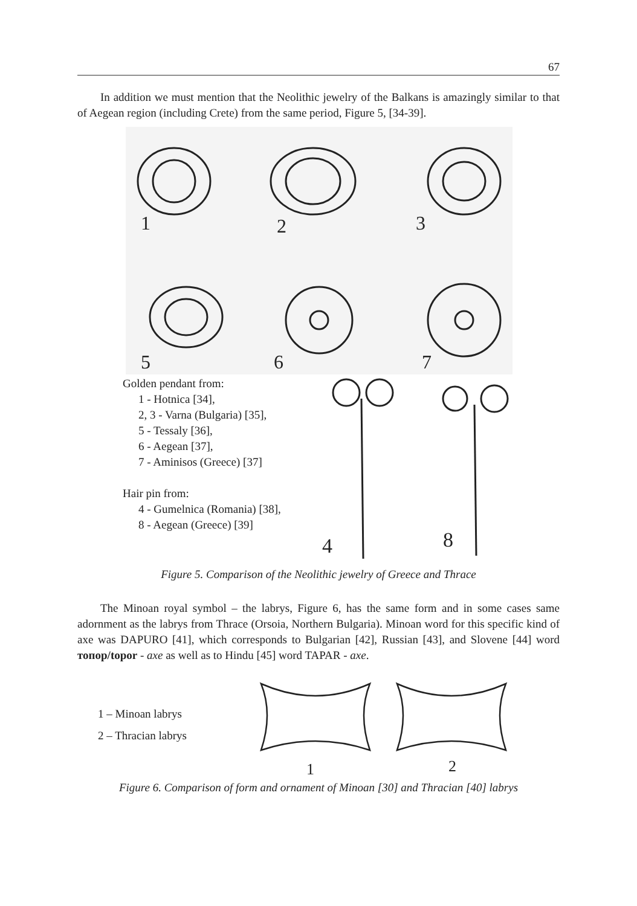67
In addition we must mention that the Neolithic jewelry of the Balkans is amazingly similar to that of Aegean region (including Crete) from the same period, Figure 5, [34-39].
1
2
3
5
6
7
Golden pendant from:
1 - Hotnica [34],
2, 3 - Varna (Bulgaria) [35],
5 - Tessaly [36],
6 - Aegean [37],
7 - Aminisos (Greece) [37]
Hair pin from:
4 - Gumelnica (Romania) [38],
8 - Aegean (Greece) [39]
4
8
Figure 5. Comparison of the Neolithic jewelry of Greece and Thrace
The Minoan royal symbol – the labrys, Figure 6, has the same form and in some cases same adornment as the labrys from Thrace (Orsoia, Northern Bulgaria). Minoan word for this specific kind of axe was DAPURO [41], which corresponds to Bulgarian [42], Russian [43], and Slovene [44] word топор/topor - axe as well as to Hindu [45] word TAPAR - axe.
1 – Minoan labrys
2 – Thracian labrys
1
2
Figure 6. Comparison of form and ornament of Minoan [30] and Thracian [40] labrys